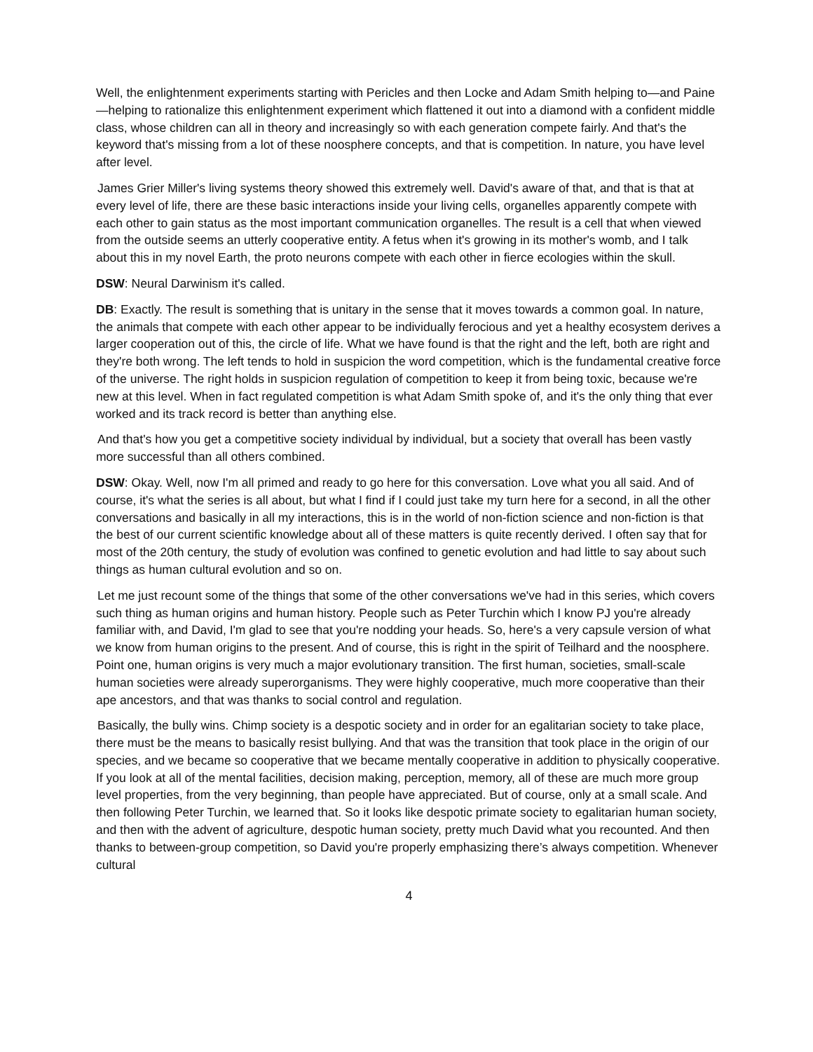Well, the enlightenment experiments starting with Pericles and then Locke and Adam Smith helping to—and Paine—helping to rationalize this enlightenment experiment which flattened it out into a diamond with a confident middle class, whose children can all in theory and increasingly so with each generation compete fairly. And that's the keyword that's missing from a lot of these noosphere concepts, and that is competition. In nature, you have level after level.
James Grier Miller's living systems theory showed this extremely well. David's aware of that, and that is that at every level of life, there are these basic interactions inside your living cells, organelles apparently compete with each other to gain status as the most important communication organelles. The result is a cell that when viewed from the outside seems an utterly cooperative entity. A fetus when it's growing in its mother's womb, and I talk about this in my novel Earth, the proto neurons compete with each other in fierce ecologies within the skull.
DSW: Neural Darwinism it's called.
DB: Exactly. The result is something that is unitary in the sense that it moves towards a common goal. In nature, the animals that compete with each other appear to be individually ferocious and yet a healthy ecosystem derives a larger cooperation out of this, the circle of life. What we have found is that the right and the left, both are right and they're both wrong. The left tends to hold in suspicion the word competition, which is the fundamental creative force of the universe. The right holds in suspicion regulation of competition to keep it from being toxic, because we're new at this level. When in fact regulated competition is what Adam Smith spoke of, and it's the only thing that ever worked and its track record is better than anything else.
And that's how you get a competitive society individual by individual, but a society that overall has been vastly more successful than all others combined.
DSW: Okay. Well, now I'm all primed and ready to go here for this conversation. Love what you all said. And of course, it's what the series is all about, but what I find if I could just take my turn here for a second, in all the other conversations and basically in all my interactions, this is in the world of non-fiction science and non-fiction is that the best of our current scientific knowledge about all of these matters is quite recently derived. I often say that for most of the 20th century, the study of evolution was confined to genetic evolution and had little to say about such things as human cultural evolution and so on.
Let me just recount some of the things that some of the other conversations we've had in this series, which covers such thing as human origins and human history. People such as Peter Turchin which I know PJ you're already familiar with, and David, I'm glad to see that you're nodding your heads. So, here's a very capsule version of what we know from human origins to the present. And of course, this is right in the spirit of Teilhard and the noosphere. Point one, human origins is very much a major evolutionary transition. The first human, societies, small-scale human societies were already superorganisms. They were highly cooperative, much more cooperative than their ape ancestors, and that was thanks to social control and regulation.
Basically, the bully wins. Chimp society is a despotic society and in order for an egalitarian society to take place, there must be the means to basically resist bullying. And that was the transition that took place in the origin of our species, and we became so cooperative that we became mentally cooperative in addition to physically cooperative. If you look at all of the mental facilities, decision making, perception, memory, all of these are much more group level properties, from the very beginning, than people have appreciated. But of course, only at a small scale. And then following Peter Turchin, we learned that. So it looks like despotic primate society to egalitarian human society, and then with the advent of agriculture, despotic human society, pretty much David what you recounted. And then thanks to between-group competition, so David you're properly emphasizing there’s always competition. Whenever cultural
4